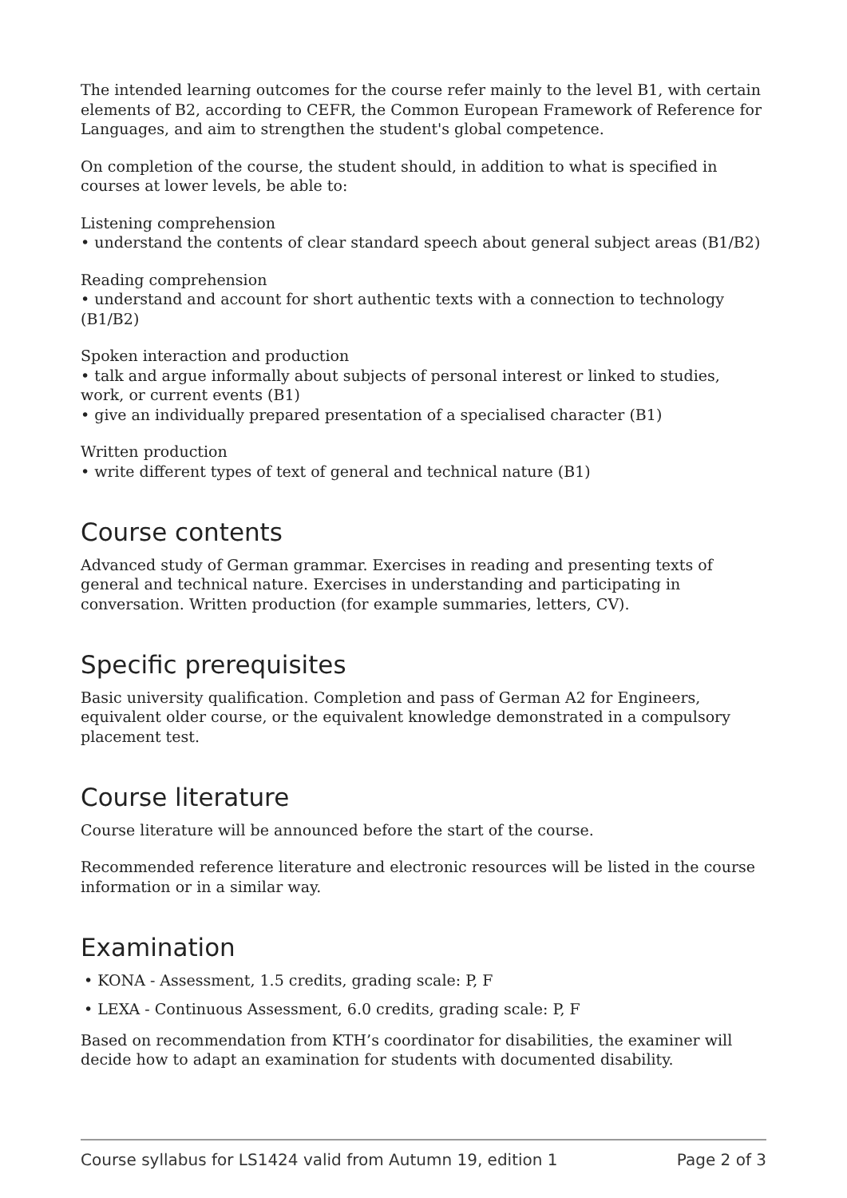The intended learning outcomes for the course refer mainly to the level B1, with certain elements of B2, according to CEFR, the Common European Framework of Reference for Languages, and aim to strengthen the student's global competence.
On completion of the course, the student should, in addition to what is specified in courses at lower levels, be able to:
Listening comprehension
• understand the contents of clear standard speech about general subject areas (B1/B2)
Reading comprehension
• understand and account for short authentic texts with a connection to technology (B1/B2)
Spoken interaction and production
• talk and argue informally about subjects of personal interest or linked to studies, work, or current events (B1)
• give an individually prepared presentation of a specialised character (B1)
Written production
• write different types of text of general and technical nature (B1)
Course contents
Advanced study of German grammar. Exercises in reading and presenting texts of general and technical nature. Exercises in understanding and participating in conversation. Written production (for example summaries, letters, CV).
Specific prerequisites
Basic university qualification. Completion and pass of German A2 for Engineers, equivalent older course, or the equivalent knowledge demonstrated in a compulsory placement test.
Course literature
Course literature will be announced before the start of the course.
Recommended reference literature and electronic resources will be listed in the course information or in a similar way.
Examination
• KONA - Assessment, 1.5 credits, grading scale: P, F
• LEXA - Continuous Assessment, 6.0 credits, grading scale: P, F
Based on recommendation from KTH’s coordinator for disabilities, the examiner will decide how to adapt an examination for students with documented disability.
Course syllabus for LS1424 valid from Autumn 19, edition 1 Page 2 of 3